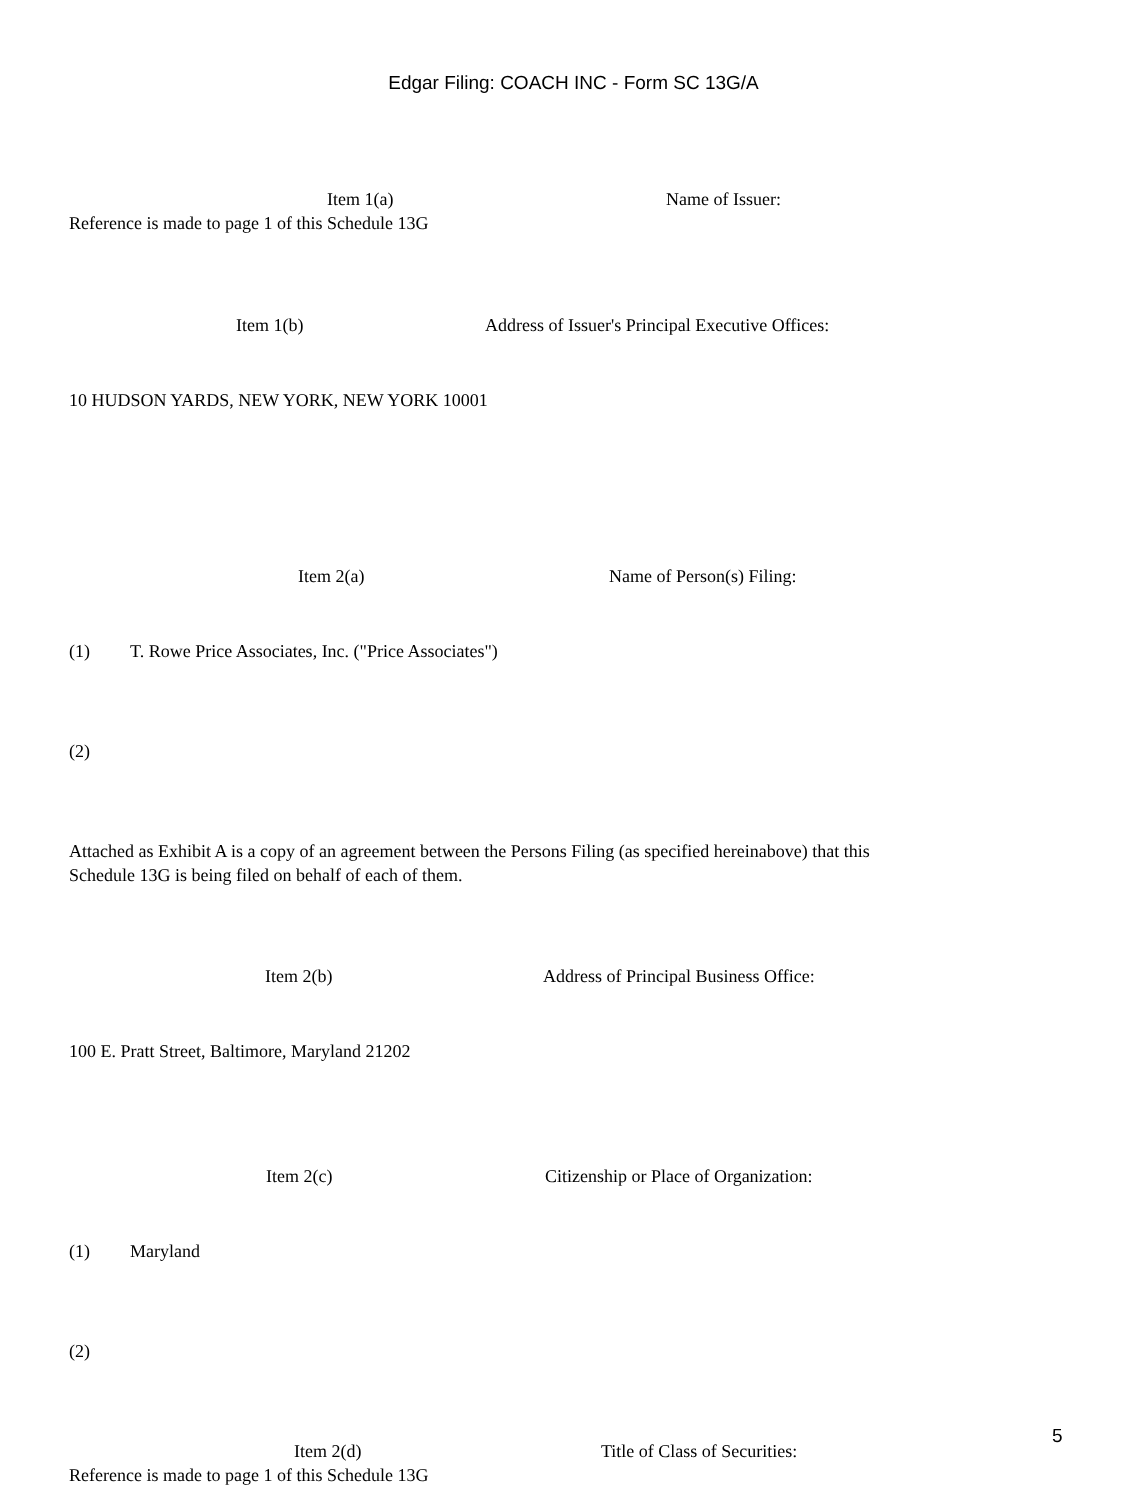Edgar Filing: COACH INC - Form SC 13G/A
Item 1(a) Name of Issuer:
Reference is made to page 1 of this Schedule 13G
Item 1(b) Address of Issuer's Principal Executive Offices:
10 HUDSON YARDS, NEW YORK, NEW YORK 10001
Item 2(a) Name of Person(s) Filing:
(1) T. Rowe Price Associates, Inc. ("Price Associates")
(2)
Attached as Exhibit A is a copy of an agreement between the Persons Filing (as specified hereinabove) that this
Schedule 13G is being filed on behalf of each of them.
Item 2(b) Address of Principal Business Office:
100 E. Pratt Street, Baltimore, Maryland 21202
Item 2(c) Citizenship or Place of Organization:
(1) Maryland
(2)
Item 2(d) Title of Class of Securities:
Reference is made to page 1 of this Schedule 13G
5